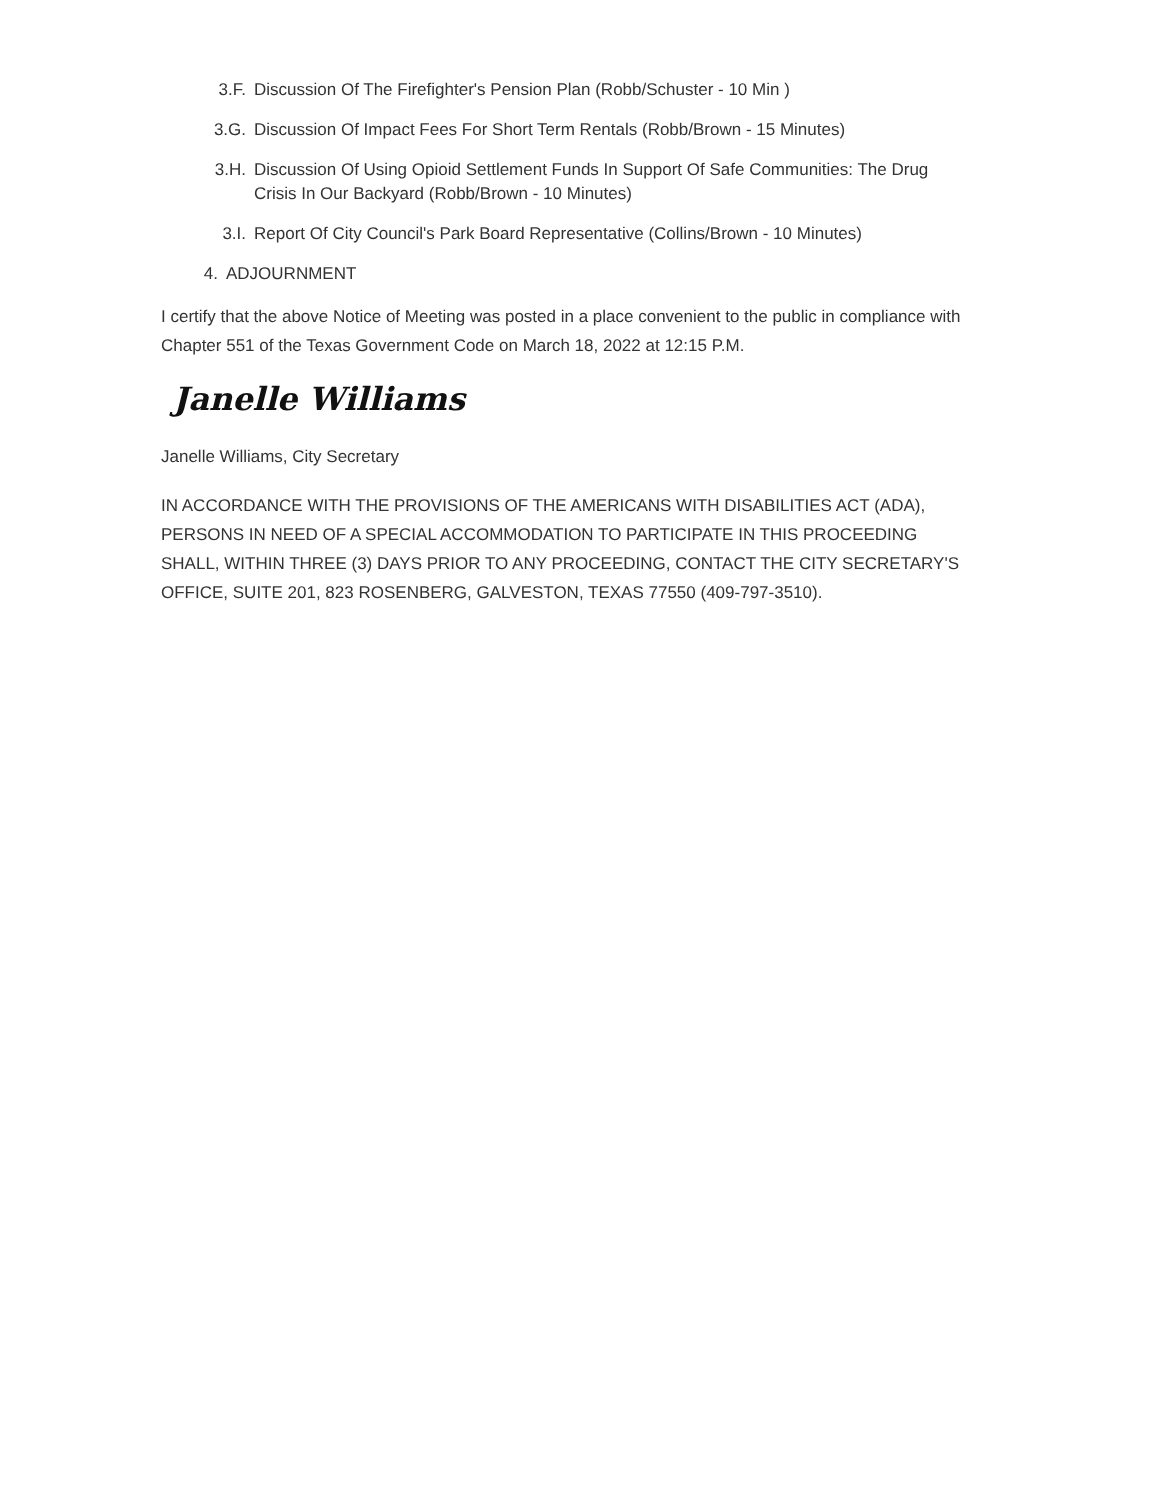3.F. Discussion Of The Firefighter's Pension Plan (Robb/Schuster - 10 Min )
3.G. Discussion Of Impact Fees For Short Term Rentals (Robb/Brown - 15 Minutes)
3.H. Discussion Of Using Opioid Settlement Funds In Support Of Safe Communities: The Drug Crisis In Our Backyard (Robb/Brown - 10 Minutes)
3.I. Report Of City Council's Park Board Representative (Collins/Brown - 10 Minutes)
4. ADJOURNMENT
I certify that the above Notice of Meeting was posted in a place convenient to the public in compliance with Chapter 551 of the Texas Government Code on March 18, 2022 at 12:15 P.M.
Janelle Williams
Janelle Williams, City Secretary
IN ACCORDANCE WITH THE PROVISIONS OF THE AMERICANS WITH DISABILITIES ACT (ADA), PERSONS IN NEED OF A SPECIAL ACCOMMODATION TO PARTICIPATE IN THIS PROCEEDING SHALL, WITHIN THREE (3) DAYS PRIOR TO ANY PROCEEDING, CONTACT THE CITY SECRETARY'S OFFICE, SUITE 201, 823 ROSENBERG, GALVESTON, TEXAS 77550 (409-797-3510).